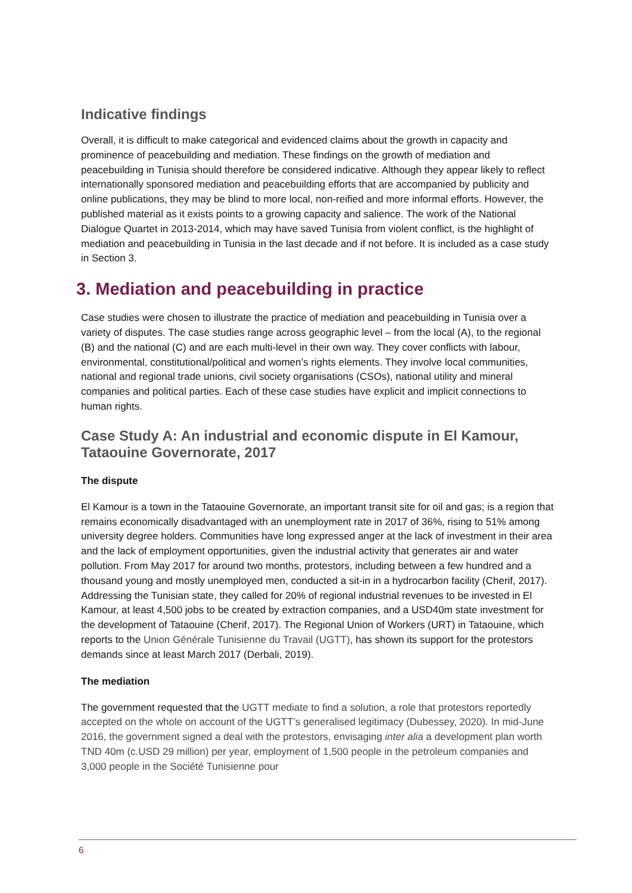Indicative findings
Overall, it is difficult to make categorical and evidenced claims about the growth in capacity and prominence of peacebuilding and mediation. These findings on the growth of mediation and peacebuilding in Tunisia should therefore be considered indicative. Although they appear likely to reflect internationally sponsored mediation and peacebuilding efforts that are accompanied by publicity and online publications, they may be blind to more local, non-reified and more informal efforts. However, the published material as it exists points to a growing capacity and salience. The work of the National Dialogue Quartet in 2013-2014, which may have saved Tunisia from violent conflict, is the highlight of mediation and peacebuilding in Tunisia in the last decade and if not before. It is included as a case study in Section 3.
3. Mediation and peacebuilding in practice
Case studies were chosen to illustrate the practice of mediation and peacebuilding in Tunisia over a variety of disputes. The case studies range across geographic level – from the local (A), to the regional (B) and the national (C) and are each multi-level in their own way. They cover conflicts with labour, environmental, constitutional/political and women’s rights elements. They involve local communities, national and regional trade unions, civil society organisations (CSOs), national utility and mineral companies and political parties. Each of these case studies have explicit and implicit connections to human rights.
Case Study A: An industrial and economic dispute in El Kamour, Tataouine Governorate, 2017
The dispute
El Kamour is a town in the Tataouine Governorate, an important transit site for oil and gas; is a region that remains economically disadvantaged with an unemployment rate in 2017 of 36%, rising to 51% among university degree holders. Communities have long expressed anger at the lack of investment in their area and the lack of employment opportunities, given the industrial activity that generates air and water pollution. From May 2017 for around two months, protestors, including between a few hundred and a thousand young and mostly unemployed men, conducted a sit-in in a hydrocarbon facility (Cherif, 2017). Addressing the Tunisian state, they called for 20% of regional industrial revenues to be invested in El Kamour, at least 4,500 jobs to be created by extraction companies, and a USD40m state investment for the development of Tataouine (Cherif, 2017). The Regional Union of Workers (URT) in Tataouine, which reports to the Union Générale Tunisienne du Travail (UGTT), has shown its support for the protestors demands since at least March 2017 (Derbali, 2019).
The mediation
The government requested that the UGTT mediate to find a solution, a role that protestors reportedly accepted on the whole on account of the UGTT’s generalised legitimacy (Dubessey, 2020). In mid-June 2016, the government signed a deal with the protestors, envisaging inter alia a development plan worth TND 40m (c.USD 29 million) per year, employment of 1,500 people in the petroleum companies and 3,000 people in the Société Tunisienne pour
6